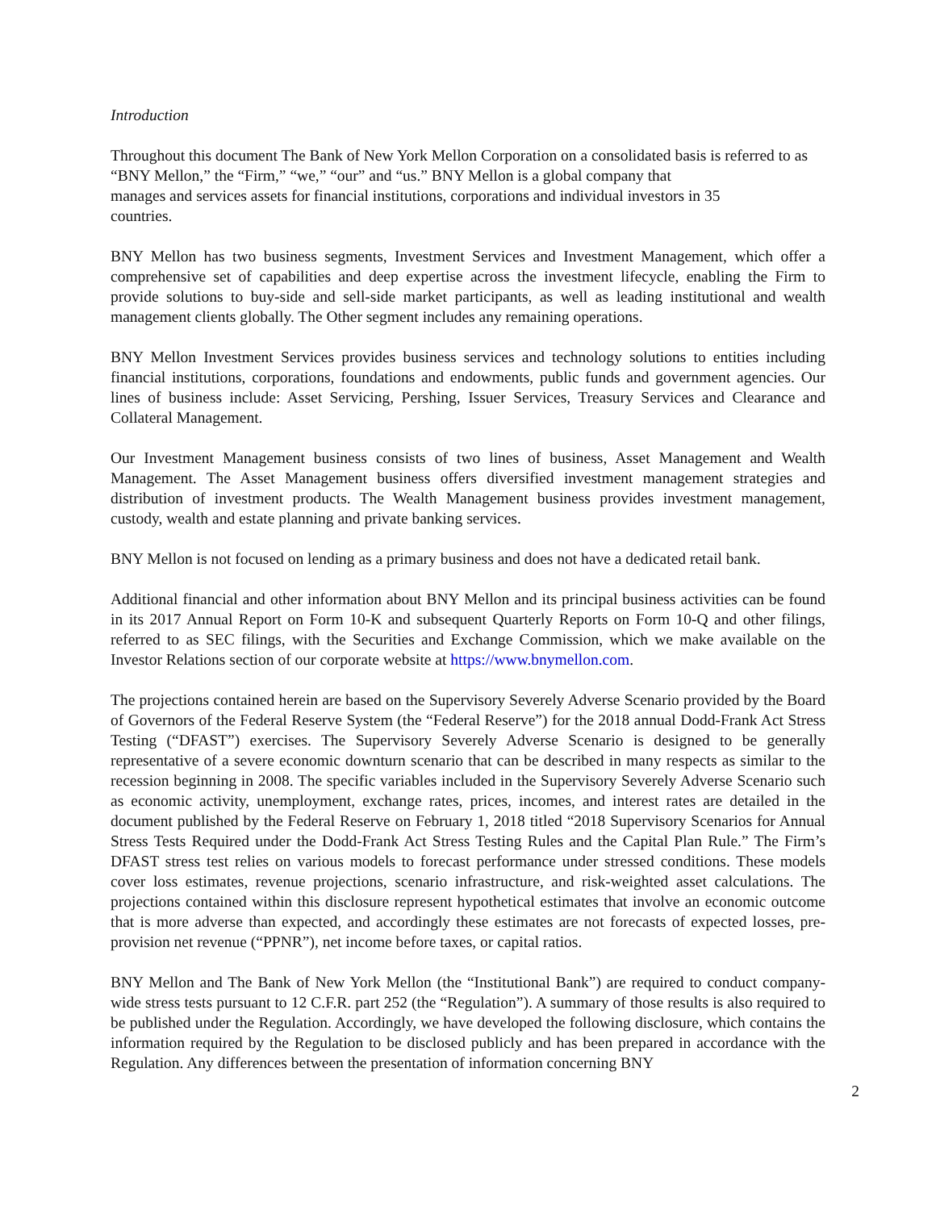Introduction
Throughout this document The Bank of New York Mellon Corporation on a consolidated basis is referred to as “BNY Mellon,” the “Firm,” “we,” “our” and “us.” BNY Mellon is a global company that
manages and services assets for financial institutions, corporations and individual investors in 35
countries.
BNY Mellon has two business segments, Investment Services and Investment Management, which offer a comprehensive set of capabilities and deep expertise across the investment lifecycle, enabling the Firm to provide solutions to buy-side and sell-side market participants, as well as leading institutional and wealth management clients globally. The Other segment includes any remaining operations.
BNY Mellon Investment Services provides business services and technology solutions to entities including financial institutions, corporations, foundations and endowments, public funds and government agencies. Our lines of business include: Asset Servicing, Pershing, Issuer Services, Treasury Services and Clearance and Collateral Management.
Our Investment Management business consists of two lines of business, Asset Management and Wealth Management. The Asset Management business offers diversified investment management strategies and distribution of investment products. The Wealth Management business provides investment management, custody, wealth and estate planning and private banking services.
BNY Mellon is not focused on lending as a primary business and does not have a dedicated retail bank.
Additional financial and other information about BNY Mellon and its principal business activities can be found in its 2017 Annual Report on Form 10-K and subsequent Quarterly Reports on Form 10-Q and other filings, referred to as SEC filings, with the Securities and Exchange Commission, which we make available on the Investor Relations section of our corporate website at https://www.bnymellon.com.
The projections contained herein are based on the Supervisory Severely Adverse Scenario provided by the Board of Governors of the Federal Reserve System (the “Federal Reserve”) for the 2018 annual Dodd-Frank Act Stress Testing (“DFAST”) exercises. The Supervisory Severely Adverse Scenario is designed to be generally representative of a severe economic downturn scenario that can be described in many respects as similar to the recession beginning in 2008. The specific variables included in the Supervisory Severely Adverse Scenario such as economic activity, unemployment, exchange rates, prices, incomes, and interest rates are detailed in the document published by the Federal Reserve on February 1, 2018 titled “2018 Supervisory Scenarios for Annual Stress Tests Required under the Dodd-Frank Act Stress Testing Rules and the Capital Plan Rule.” The Firm’s DFAST stress test relies on various models to forecast performance under stressed conditions. These models cover loss estimates, revenue projections, scenario infrastructure, and risk-weighted asset calculations. The projections contained within this disclosure represent hypothetical estimates that involve an economic outcome that is more adverse than expected, and accordingly these estimates are not forecasts of expected losses, pre-provision net revenue (“PPNR”), net income before taxes, or capital ratios.
BNY Mellon and The Bank of New York Mellon (the “Institutional Bank”) are required to conduct company-wide stress tests pursuant to 12 C.F.R. part 252 (the “Regulation”). A summary of those results is also required to be published under the Regulation. Accordingly, we have developed the following disclosure, which contains the information required by the Regulation to be disclosed publicly and has been prepared in accordance with the Regulation. Any differences between the presentation of information concerning BNY
2